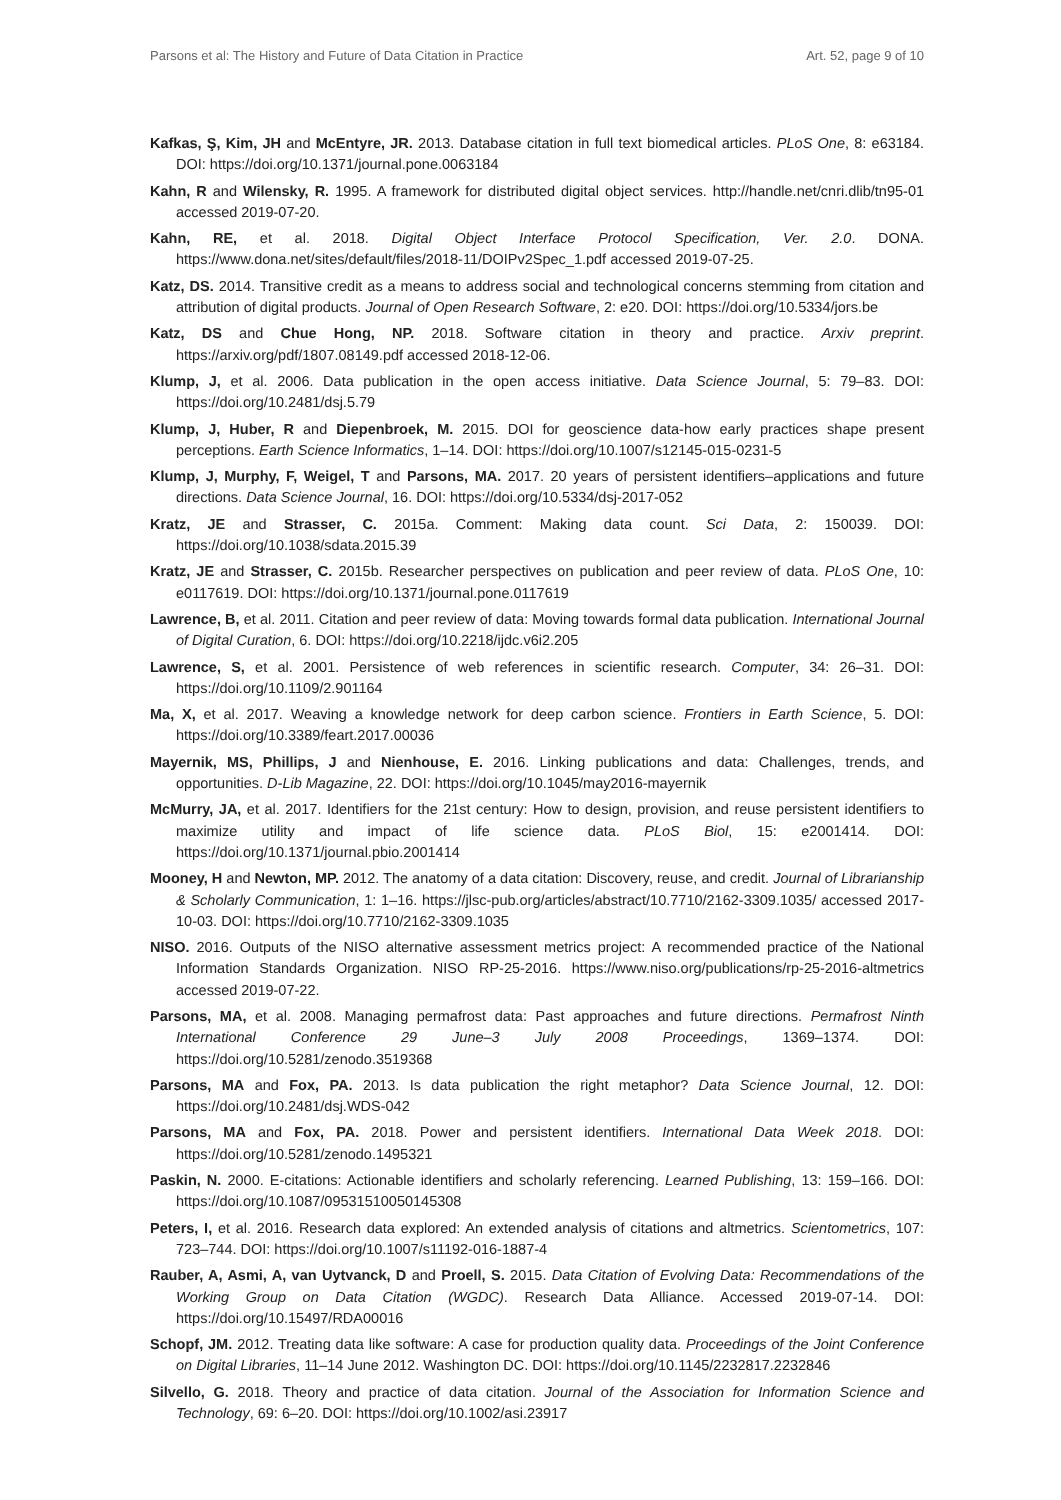Parsons et al: The History and Future of Data Citation in Practice Art. 52, page 9 of 10
Kafkas, Ş, Kim, JH and McEntyre, JR. 2013. Database citation in full text biomedical articles. PLoS One, 8: e63184. DOI: https://doi.org/10.1371/journal.pone.0063184
Kahn, R and Wilensky, R. 1995. A framework for distributed digital object services. http://handle.net/cnri.dlib/tn95-01 accessed 2019-07-20.
Kahn, RE, et al. 2018. Digital Object Interface Protocol Specification, Ver. 2.0. DONA. https://www.dona.net/sites/default/files/2018-11/DOIPv2Spec_1.pdf accessed 2019-07-25.
Katz, DS. 2014. Transitive credit as a means to address social and technological concerns stemming from citation and attribution of digital products. Journal of Open Research Software, 2: e20. DOI: https://doi.org/10.5334/jors.be
Katz, DS and Chue Hong, NP. 2018. Software citation in theory and practice. Arxiv preprint. https://arxiv.org/pdf/1807.08149.pdf accessed 2018-12-06.
Klump, J, et al. 2006. Data publication in the open access initiative. Data Science Journal, 5: 79–83. DOI: https://doi.org/10.2481/dsj.5.79
Klump, J, Huber, R and Diepenbroek, M. 2015. DOI for geoscience data-how early practices shape present perceptions. Earth Science Informatics, 1–14. DOI: https://doi.org/10.1007/s12145-015-0231-5
Klump, J, Murphy, F, Weigel, T and Parsons, MA. 2017. 20 years of persistent identifiers–applications and future directions. Data Science Journal, 16. DOI: https://doi.org/10.5334/dsj-2017-052
Kratz, JE and Strasser, C. 2015a. Comment: Making data count. Sci Data, 2: 150039. DOI: https://doi.org/10.1038/sdata.2015.39
Kratz, JE and Strasser, C. 2015b. Researcher perspectives on publication and peer review of data. PLoS One, 10: e0117619. DOI: https://doi.org/10.1371/journal.pone.0117619
Lawrence, B, et al. 2011. Citation and peer review of data: Moving towards formal data publication. International Journal of Digital Curation, 6. DOI: https://doi.org/10.2218/ijdc.v6i2.205
Lawrence, S, et al. 2001. Persistence of web references in scientific research. Computer, 34: 26–31. DOI: https://doi.org/10.1109/2.901164
Ma, X, et al. 2017. Weaving a knowledge network for deep carbon science. Frontiers in Earth Science, 5. DOI: https://doi.org/10.3389/feart.2017.00036
Mayernik, MS, Phillips, J and Nienhouse, E. 2016. Linking publications and data: Challenges, trends, and opportunities. D-Lib Magazine, 22. DOI: https://doi.org/10.1045/may2016-mayernik
McMurry, JA, et al. 2017. Identifiers for the 21st century: How to design, provision, and reuse persistent identifiers to maximize utility and impact of life science data. PLoS Biol, 15: e2001414. DOI: https://doi.org/10.1371/journal.pbio.2001414
Mooney, H and Newton, MP. 2012. The anatomy of a data citation: Discovery, reuse, and credit. Journal of Librarianship & Scholarly Communication, 1: 1–16. https://jlsc-pub.org/articles/abstract/10.7710/2162-3309.1035/ accessed 2017-10-03. DOI: https://doi.org/10.7710/2162-3309.1035
NISO. 2016. Outputs of the NISO alternative assessment metrics project: A recommended practice of the National Information Standards Organization. NISO RP-25-2016. https://www.niso.org/publications/rp-25-2016-altmetrics accessed 2019-07-22.
Parsons, MA, et al. 2008. Managing permafrost data: Past approaches and future directions. Permafrost Ninth International Conference 29 June–3 July 2008 Proceedings, 1369–1374. DOI: https://doi.org/10.5281/zenodo.3519368
Parsons, MA and Fox, PA. 2013. Is data publication the right metaphor? Data Science Journal, 12. DOI: https://doi.org/10.2481/dsj.WDS-042
Parsons, MA and Fox, PA. 2018. Power and persistent identifiers. International Data Week 2018. DOI: https://doi.org/10.5281/zenodo.1495321
Paskin, N. 2000. E-citations: Actionable identifiers and scholarly referencing. Learned Publishing, 13: 159–166. DOI: https://doi.org/10.1087/09531510050145308
Peters, I, et al. 2016. Research data explored: An extended analysis of citations and altmetrics. Scientometrics, 107: 723–744. DOI: https://doi.org/10.1007/s11192-016-1887-4
Rauber, A, Asmi, A, van Uytvanck, D and Proell, S. 2015. Data Citation of Evolving Data: Recommendations of the Working Group on Data Citation (WGDC). Research Data Alliance. Accessed 2019-07-14. DOI: https://doi.org/10.15497/RDA00016
Schopf, JM. 2012. Treating data like software: A case for production quality data. Proceedings of the Joint Conference on Digital Libraries, 11–14 June 2012. Washington DC. DOI: https://doi.org/10.1145/2232817.2232846
Silvello, G. 2018. Theory and practice of data citation. Journal of the Association for Information Science and Technology, 69: 6–20. DOI: https://doi.org/10.1002/asi.23917